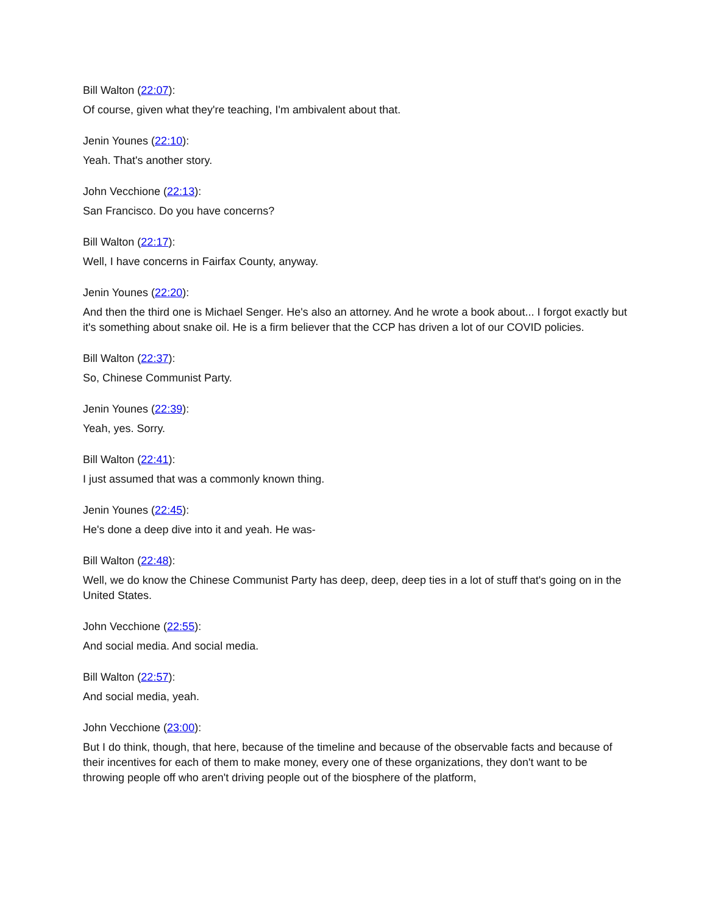Bill Walton (22:07):
Of course, given what they're teaching, I'm ambivalent about that.
Jenin Younes (22:10):
Yeah. That's another story.
John Vecchione (22:13):
San Francisco. Do you have concerns?
Bill Walton (22:17):
Well, I have concerns in Fairfax County, anyway.
Jenin Younes (22:20):
And then the third one is Michael Senger. He's also an attorney. And he wrote a book about... I forgot exactly but it's something about snake oil. He is a firm believer that the CCP has driven a lot of our COVID policies.
Bill Walton (22:37):
So, Chinese Communist Party.
Jenin Younes (22:39):
Yeah, yes. Sorry.
Bill Walton (22:41):
I just assumed that was a commonly known thing.
Jenin Younes (22:45):
He's done a deep dive into it and yeah. He was-
Bill Walton (22:48):
Well, we do know the Chinese Communist Party has deep, deep, deep ties in a lot of stuff that's going on in the United States.
John Vecchione (22:55):
And social media. And social media.
Bill Walton (22:57):
And social media, yeah.
John Vecchione (23:00):
But I do think, though, that here, because of the timeline and because of the observable facts and because of their incentives for each of them to make money, every one of these organizations, they don't want to be throwing people off who aren't driving people out of the biosphere of the platform,